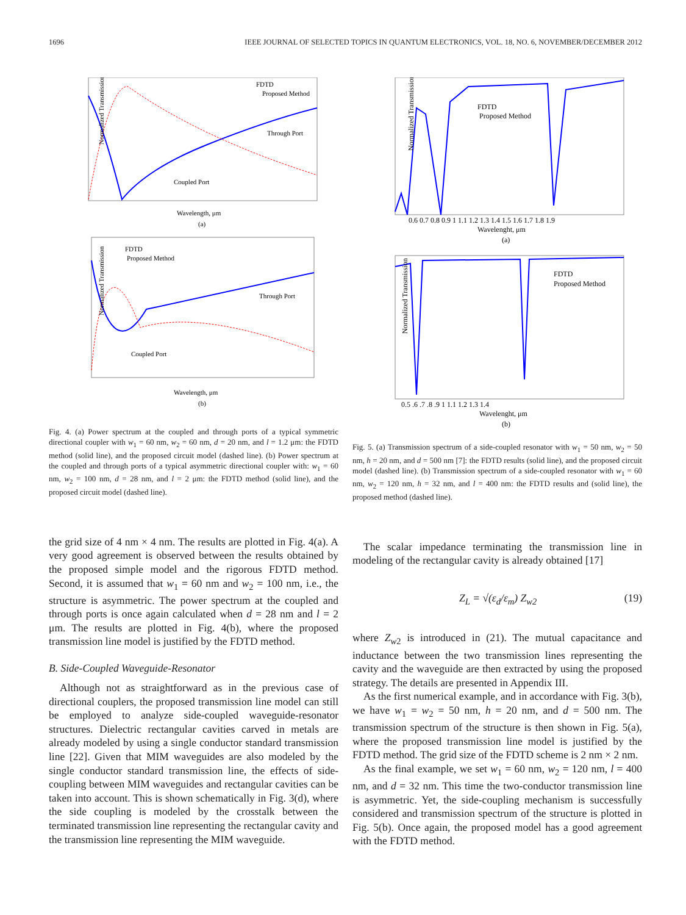1696 IEEE JOURNAL OF SELECTED TOPICS IN QUANTUM ELECTRONICS, VOL. 18, NO. 6, NOVEMBER/DECEMBER 2012
Normalized Transmission
Wavelength, μm
(a)
FDTD
Proposed Method
Through Port
Coupled Port
Normalized Transmission
Wavelength, μm
(b)
FDTD
Proposed Method
Through Port
Coupled Port
Fig. 4. (a) Power spectrum at the coupled and through ports of a typical symmetric directional coupler with w<sub>1</sub> = 60 nm, w<sub>2</sub> = 60 nm, d = 20 nm, and l = 1.2 μm: the FDTD method (solid line), and the proposed circuit model (dashed line). (b) Power spectrum at the coupled and through ports of a typical asymmetric directional coupler with: w<sub>1</sub> = 60 nm, w<sub>2</sub> = 100 nm, d = 28 nm, and l = 2 μm: the FDTD method (solid line), and the proposed circuit model (dashed line).
the grid size of 4 nm × 4 nm. The results are plotted in Fig. 4(a). A very good agreement is observed between the results obtained by the proposed simple model and the rigorous FDTD method. Second, it is assumed that w<sub>1</sub> = 60 nm and w<sub>2</sub> = 100 nm, i.e., the structure is asymmetric. The power spectrum at the coupled and through ports is once again calculated when d = 28 nm and l = 2 μm. The results are plotted in Fig. 4(b), where the proposed transmission line model is justified by the FDTD method.
B. Side-Coupled Waveguide-Resonator
Although not as straightforward as in the previous case of directional couplers, the proposed transmission line model can still be employed to analyze side-coupled waveguide-resonator structures. Dielectric rectangular cavities carved in metals are already modeled by using a single conductor standard transmission line [22]. Given that MIM waveguides are also modeled by the single conductor standard transmission line, the effects of side-coupling between MIM waveguides and rectangular cavities can be taken into account. This is shown schematically in Fig. 3(d), where the side coupling is modeled by the crosstalk between the terminated transmission line representing the rectangular cavity and the transmission line representing the MIM waveguide.
Normalized Transmission
0.6 0.7 0.8 0.9 1 1.1 1.2 1.3 1.4 1.5 1.6 1.7 1.8 1.9
Wavelenght, μm
(a)
FDTD
Proposed Method
Normalized Transmission
0.5 .6 .7 .8 .9 1 1.1 1.2 1.3 1.4
Wavelenght, μm
(b)
FDTD
Proposed Method
Fig. 5. (a) Transmission spectrum of a side-coupled resonator with w<sub>1</sub> = 50 nm, w<sub>2</sub> = 50 nm, h = 20 nm, and d = 500 nm [7]: the FDTD results (solid line), and the proposed circuit model (dashed line). (b) Transmission spectrum of a side-coupled resonator with w<sub>1</sub> = 60 nm, w<sub>2</sub> = 120 nm, h = 32 nm, and l = 400 nm: the FDTD results and (solid line), the proposed method (dashed line).
The scalar impedance terminating the transmission line in modeling of the rectangular cavity is already obtained [17]
Z<sub>L</sub> = √(ε<sub>d</sub>/ε<sub>m</sub>) Z<sub>w2</sub> (19)
where Z<sub>w2</sub> is introduced in (21). The mutual capacitance and inductance between the two transmission lines representing the cavity and the waveguide are then extracted by using the proposed strategy. The details are presented in Appendix III.
As the first numerical example, and in accordance with Fig. 3(b), we have w<sub>1</sub> = w<sub>2</sub> = 50 nm, h = 20 nm, and d = 500 nm. The transmission spectrum of the structure is then shown in Fig. 5(a), where the proposed transmission line model is justified by the FDTD method. The grid size of the FDTD scheme is 2 nm × 2 nm.
As the final example, we set w<sub>1</sub> = 60 nm, w<sub>2</sub> = 120 nm, l = 400 nm, and d = 32 nm. This time the two-conductor transmission line is asymmetric. Yet, the side-coupling mechanism is successfully considered and transmission spectrum of the structure is plotted in Fig. 5(b). Once again, the proposed model has a good agreement with the FDTD method.